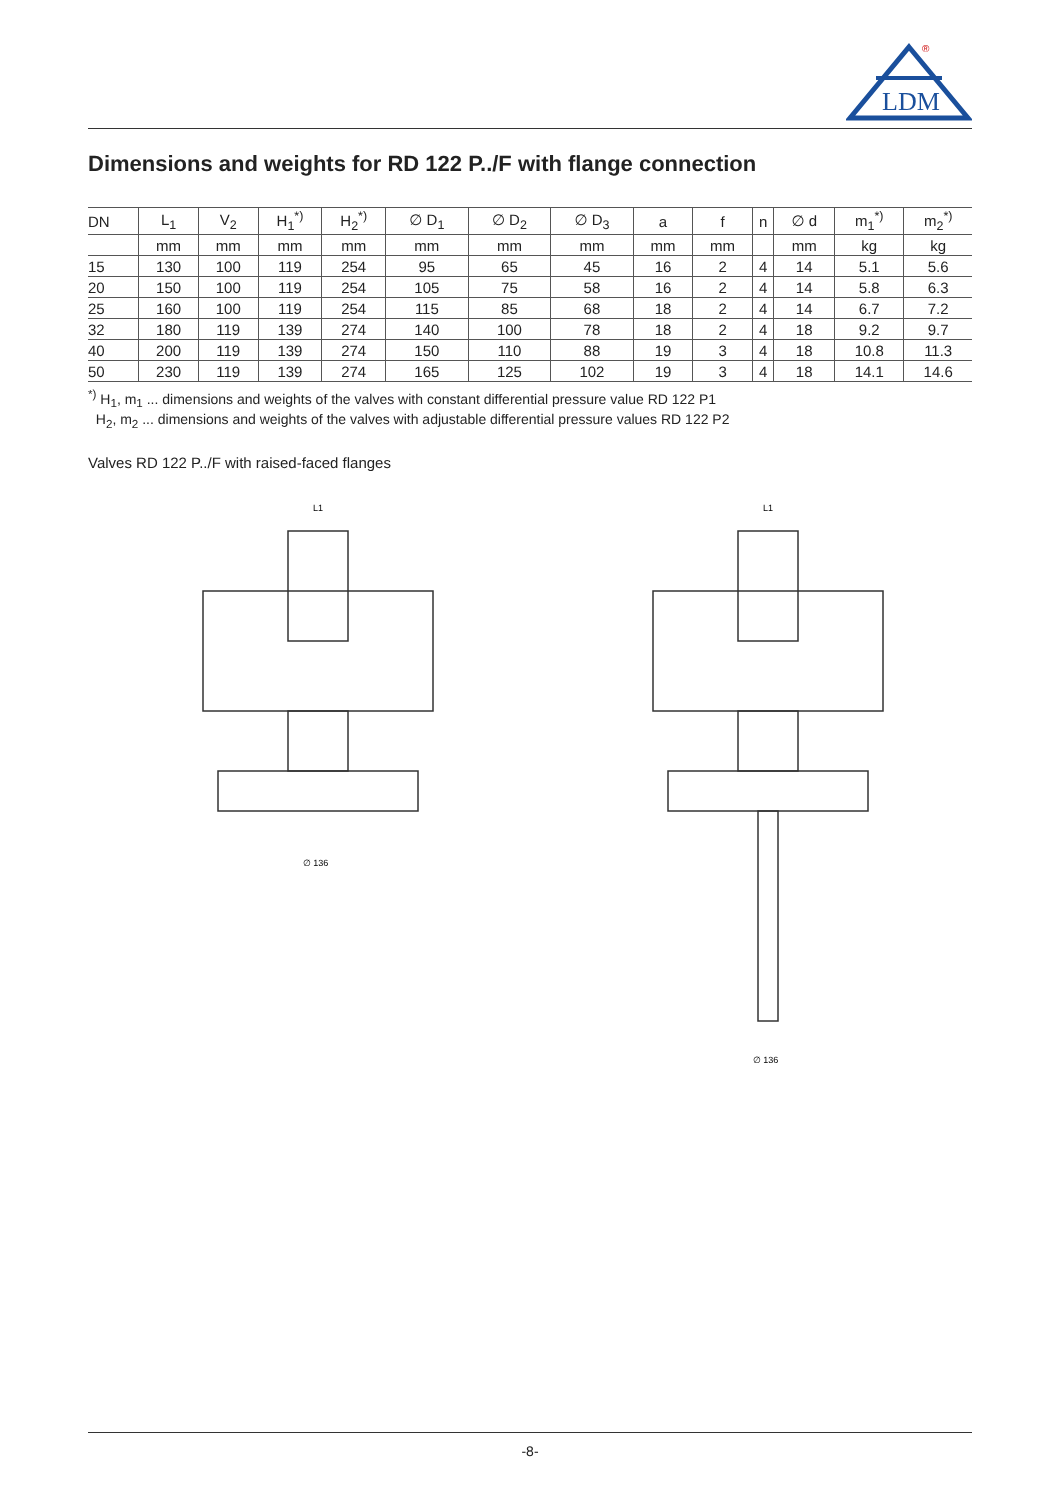LDM
®
Dimensions and weights for RD 122 P../F with flange connection
| DN | L<sub>1</sub> | V<sub>2</sub> | H<sub>1</sub><sup>*)</sup> | H<sub>2</sub><sup>*)</sup> | ∅ D<sub>1</sub> | ∅ D<sub>2</sub> | ∅ D<sub>3</sub> | a | f | n | ∅ d | m<sub>1</sub><sup>*)</sup> | m<sub>2</sub><sup>*)</sup> |
| --- | --- | --- | --- | --- | --- | --- | --- | --- | --- | --- | --- | --- | --- |
| | mm | mm | mm | mm | mm | mm | mm | mm | mm | | mm | kg | kg |
| 15 | 130 | 100 | 119 | 254 | 95 | 65 | 45 | 16 | 2 | 4 | 14 | 5.1 | 5.6 |
| 20 | 150 | 100 | 119 | 254 | 105 | 75 | 58 | 16 | 2 | 4 | 14 | 5.8 | 6.3 |
| 25 | 160 | 100 | 119 | 254 | 115 | 85 | 68 | 18 | 2 | 4 | 14 | 6.7 | 7.2 |
| 32 | 180 | 119 | 139 | 274 | 140 | 100 | 78 | 18 | 2 | 4 | 18 | 9.2 | 9.7 |
| 40 | 200 | 119 | 139 | 274 | 150 | 110 | 88 | 19 | 3 | 4 | 18 | 10.8 | 11.3 |
| 50 | 230 | 119 | 139 | 274 | 165 | 125 | 102 | 19 | 3 | 4 | 18 | 14.1 | 14.6 |
<sup>*)</sup> H<sub>1</sub>, m<sub>1</sub> ... dimensions and weights of the valves with constant differential pressure value RD 122 P1
H<sub>2</sub>, m<sub>2</sub> ... dimensions and weights of the valves with adjustable differential pressure values RD 122 P2
Valves RD 122 P../F with raised-faced flanges
∅ 136
L1
∅ 136
L1
-8-